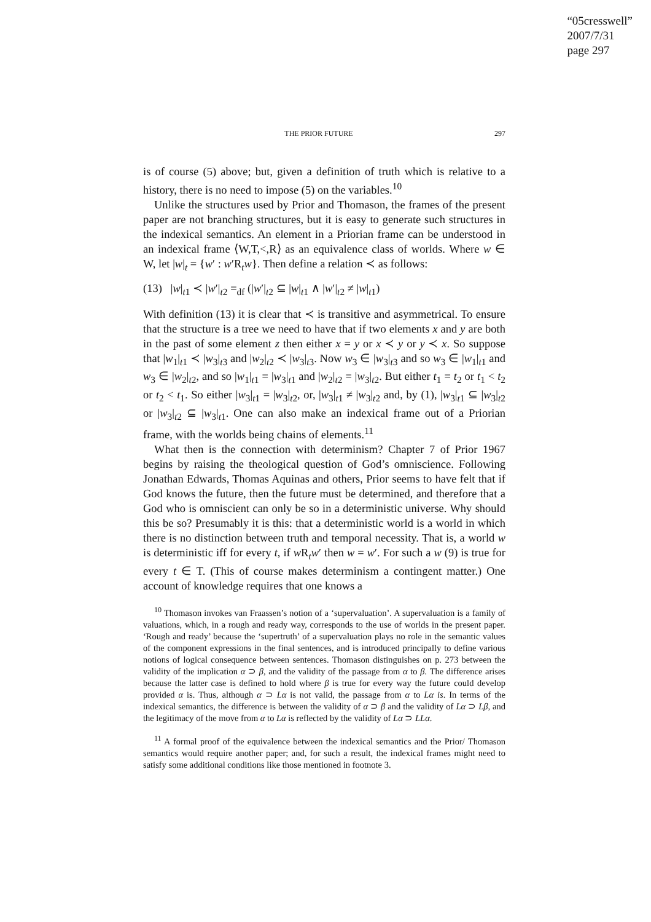“05cresswell”
2007/7/31
page 297
THE PRIOR FUTURE 297
is of course (5) above; but, given a definition of truth which is relative to a history, there is no need to impose (5) on the variables.<sup>10</sup>
Unlike the structures used by Prior and Thomason, the frames of the present paper are not branching structures, but it is easy to generate such structures in the indexical semantics. An element in a Priorian frame can be understood in an indexical frame ⟨W,T,<,R⟩ as an equivalence class of worlds. Where w ∈ W, let |w|<sub>t</sub> = {w′ : w′R<sub>t</sub>w}. Then define a relation ≺ as follows:
(13) |w|<sub>t1</sub> ≺ |w′|<sub>t2</sub> =<sub>df</sub> (|w′|<sub>t2</sub> ⊆ |w|<sub>t1</sub> ∧ |w′|<sub>t2</sub> ≠ |w|<sub>t1</sub>)
With definition (13) it is clear that ≺ is transitive and asymmetrical. To ensure that the structure is a tree we need to have that if two elements x and y are both in the past of some element z then either x = y or x ≺ y or y ≺ x. So suppose that |w<sub>1</sub>|<sub>t1</sub> ≺ |w<sub>3</sub>|<sub>t3</sub> and |w<sub>2</sub>|<sub>t2</sub> ≺ |w<sub>3</sub>|<sub>t3</sub>. Now w<sub>3</sub> ∈ |w<sub>3</sub>|<sub>t3</sub> and so w<sub>3</sub> ∈ |w<sub>1</sub>|<sub>t1</sub> and w<sub>3</sub> ∈ |w<sub>2</sub>|<sub>t2</sub>, and so |w<sub>1</sub>|<sub>t1</sub> = |w<sub>3</sub>|<sub>t1</sub> and |w<sub>2</sub>|<sub>t2</sub> = |w<sub>3</sub>|<sub>t2</sub>. But either t<sub>1</sub> = t<sub>2</sub> or t<sub>1</sub> < t<sub>2</sub> or t<sub>2</sub> < t<sub>1</sub>. So either |w<sub>3</sub>|<sub>t1</sub> = |w<sub>3</sub>|<sub>t2</sub>, or, |w<sub>3</sub>|<sub>t1</sub> ≠ |w<sub>3</sub>|<sub>t2</sub> and, by (1), |w<sub>3</sub>|<sub>t1</sub> ⊆ |w<sub>3</sub>|<sub>t2</sub> or |w<sub>3</sub>|<sub>t2</sub> ⊆ |w<sub>3</sub>|<sub>t1</sub>. One can also make an indexical frame out of a Priorian frame, with the worlds being chains of elements.<sup>11</sup>
What then is the connection with determinism? Chapter 7 of Prior 1967 begins by raising the theological question of God’s omniscience. Following Jonathan Edwards, Thomas Aquinas and others, Prior seems to have felt that if God knows the future, then the future must be determined, and therefore that a God who is omniscient can only be so in a deterministic universe. Why should this be so? Presumably it is this: that a deterministic world is a world in which there is no distinction between truth and temporal necessity. That is, a world w is deterministic iff for every t, if w R<sub>t</sub>w′ then w = w′. For such a w (9) is true for every t ∈ T. (This of course makes determinism a contingent matter.) One account of knowledge requires that one knows a
<sup>10</sup> Thomason invokes van Fraassen’s notion of a ‘supervaluation’. A supervaluation is a family of valuations, which, in a rough and ready way, corresponds to the use of worlds in the present paper. ‘Rough and ready’ because the ‘supertruth’ of a supervaluation plays no role in the semantic values of the component expressions in the final sentences, and is introduced principally to define various notions of logical consequence between sentences. Thomason distinguishes on p. 273 between the validity of the implication α ⊃ β, and the validity of the passage from α to β. The difference arises because the latter case is defined to hold where β is true for every way the future could develop provided α is. Thus, although α ⊃ Lα is not valid, the passage from α to Lα is. In terms of the indexical semantics, the difference is between the validity of α ⊃ β and the validity of Lα ⊃ Lβ, and the legitimacy of the move from α to Lα is reflected by the validity of Lα ⊃ LLα.
<sup>11</sup> A formal proof of the equivalence between the indexical semantics and the Prior/ Thomason semantics would require another paper; and, for such a result, the indexical frames might need to satisfy some additional conditions like those mentioned in footnote 3.